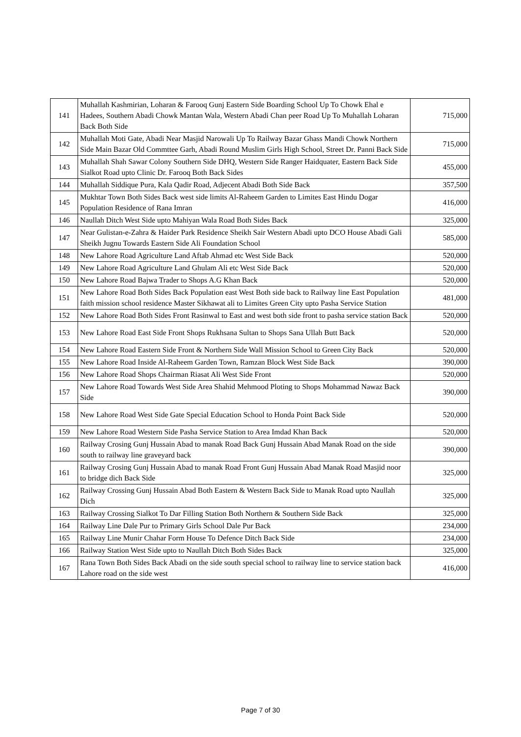| 141 | Muhallah Kashmirian, Loharan & Farooq Gunj Eastern Side Boarding School Up To Chowk Ehal e Hadees, Southern Abadi Chowk Mantan Wala, Western Abadi Chan peer Road Up To Muhallah Loharan Back Both Side | 715,000 |
| 142 | Muhallah Moti Gate, Abadi Near Masjid Narowali Up To Railway Bazar Ghass Mandi Chowk Northern Side Main Bazar Old Commttee Garh, Abadi Round Muslim Girls High School, Street Dr. Panni Back Side | 715,000 |
| 143 | Muhallah Shah Sawar Colony Southern Side DHQ, Western Side Ranger Haidquater, Eastern Back Side Sialkot Road upto Clinic Dr. Farooq Both Back Sides | 455,000 |
| 144 | Muhallah Siddique Pura, Kala Qadir Road, Adjecent Abadi Both Side Back | 357,500 |
| 145 | Mukhtar Town Both Sides Back west side limits Al-Raheem Garden to Limites East Hindu Dogar Population Residence of Rana Imran | 416,000 |
| 146 | Naullah Ditch West Side upto Mahiyan Wala Road Both Sides Back | 325,000 |
| 147 | Near Gulistan-e-Zahra & Haider Park Residence Sheikh Sair Western Abadi upto DCO House Abadi Gali Sheikh Jugnu Towards Eastern Side Ali Foundation School | 585,000 |
| 148 | New Lahore Road Agriculture Land Aftab Ahmad etc West Side Back | 520,000 |
| 149 | New Lahore Road Agriculture Land Ghulam Ali etc West Side Back | 520,000 |
| 150 | New Lahore Road Bajwa Trader to Shops A.G Khan Back | 520,000 |
| 151 | New Lahore Road Both Sides Back Population east West Both side back to Railway line East Population faith mission school residence Master Sikhawat ali to Limites Green City upto Pasha Service Station | 481,000 |
| 152 | New Lahore Road Both Sides Front Rasinwal to East and west both side front to pasha service station Back | 520,000 |
| 153 | New Lahore Road East Side Front Shops Rukhsana Sultan to Shops Sana Ullah Butt Back | 520,000 |
| 154 | New Lahore Road Eastern Side Front & Northern Side Wall Mission School to Green City Back | 520,000 |
| 155 | New Lahore Road Inside Al-Raheem Garden Town, Ramzan Block West Side Back | 390,000 |
| 156 | New Lahore Road Shops Chairman Riasat Ali West Side Front | 520,000 |
| 157 | New Lahore Road Towards West Side Area Shahid Mehmood Ploting to Shops Mohammad Nawaz Back Side | 390,000 |
| 158 | New Lahore Road West Side Gate Special Education School to Honda Point Back Side | 520,000 |
| 159 | New Lahore Road Western Side Pasha Service Station to Area Imdad Khan Back | 520,000 |
| 160 | Railway Crosing Gunj Hussain Abad to manak Road Back Gunj Hussain Abad Manak Road on the side south to railway line graveyard back | 390,000 |
| 161 | Railway Crosing Gunj Hussain Abad to manak Road Front Gunj Hussain Abad Manak Road Masjid noor to bridge dich Back Side | 325,000 |
| 162 | Railway Crossing Gunj Hussain Abad Both Eastern & Western Back Side to Manak Road upto Naullah Dich | 325,000 |
| 163 | Railway Crossing Sialkot To Dar Filling Station Both Northern & Southern Side Back | 325,000 |
| 164 | Railway Line Dale Pur to Primary Girls School Dale Pur Back | 234,000 |
| 165 | Railway Line Munir Chahar Form House To Defence Ditch Back Side | 234,000 |
| 166 | Railway Station West Side upto to Naullah Ditch Both Sides Back | 325,000 |
| 167 | Rana Town Both Sides Back Abadi on the side south special school to railway line to service station back Lahore road on the side west | 416,000 |
Page 7 of 30